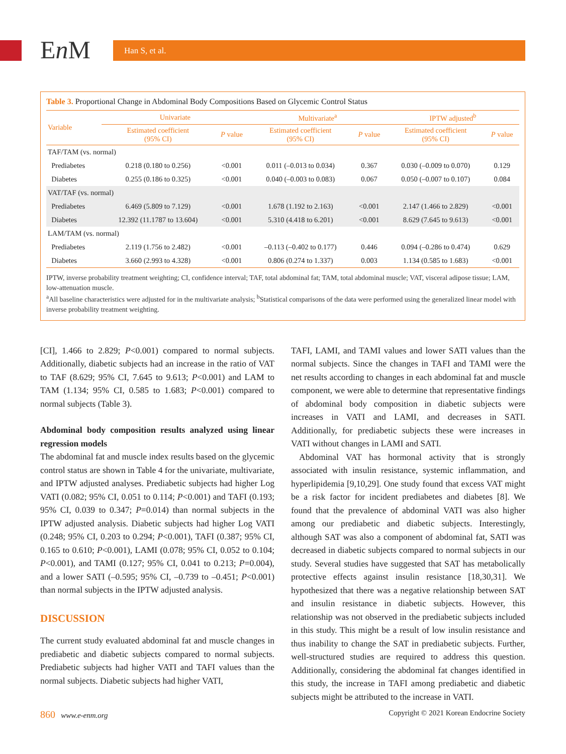En M Han S, et al.
Table 3. Proportional Change in Abdominal Body Compositions Based on Glycemic Control Status
| Variable | Univariate | | Multivariate<sup>a</sup> | | IPTW adjusted<sup>b</sup> | |
| --- | --- | --- | --- | --- | --- | --- |
| | Estimated coefficient (95% CI) | P value | Estimated coefficient (95% CI) | P value | Estimated coefficient (95% CI) | P value |
| TAF/TAM (vs. normal) | | | | | | |
| Prediabetes | 0.218 (0.180 to 0.256) | <0.001 | 0.011 (–0.013 to 0.034) | 0.367 | 0.030 (–0.009 to 0.070) | 0.129 |
| Diabetes | 0.255 (0.186 to 0.325) | <0.001 | 0.040 (–0.003 to 0.083) | 0.067 | 0.050 (–0.007 to 0.107) | 0.084 |
| VAT/TAF (vs. normal) | | | | | | |
| Prediabetes | 6.469 (5.809 to 7.129) | <0.001 | 1.678 (1.192 to 2.163) | <0.001 | 2.147 (1.466 to 2.829) | <0.001 |
| Diabetes | 12.392 (11.1787 to 13.604) | <0.001 | 5.310 (4.418 to 6.201) | <0.001 | 8.629 (7.645 to 9.613) | <0.001 |
| LAM/TAM (vs. normal) | | | | | | |
| Prediabetes | 2.119 (1.756 to 2.482) | <0.001 | –0.113 (–0.402 to 0.177) | 0.446 | 0.094 (–0.286 to 0.474) | 0.629 |
| Diabetes | 3.660 (2.993 to 4.328) | <0.001 | 0.806 (0.274 to 1.337) | 0.003 | 1.134 (0.585 to 1.683) | <0.001 |
IPTW, inverse probability treatment weighting; CI, confidence interval; TAF, total abdominal fat; TAM, total abdominal muscle; VAT, visceral adipose tissue; LAM, low-attenuation muscle.
<sup>a</sup> All baseline characteristics were adjusted for in the multivariate analysis; <sup>b</sup>Statistical comparisons of the data were performed using the generalized linear model with inverse probability treatment weighting.
[CI], 1.466 to 2.829; P<0.001) compared to normal subjects. Additionally, diabetic subjects had an increase in the ratio of VAT to TAF (8.629; 95% CI, 7.645 to 9.613; P<0.001) and LAM to TAM (1.134; 95% CI, 0.585 to 1.683; P<0.001) compared to normal subjects (Table 3).
Abdominal body composition results analyzed using linear regression models
The abdominal fat and muscle index results based on the glycemic control status are shown in Table 4 for the univariate, multivariate, and IPTW adjusted analyses. Prediabetic subjects had higher Log VATI (0.082; 95% CI, 0.051 to 0.114; P<0.001) and TAFI (0.193; 95% CI, 0.039 to 0.347; P=0.014) than normal subjects in the IPTW adjusted analysis. Diabetic subjects had higher Log VATI (0.248; 95% CI, 0.203 to 0.294; P<0.001), TAFI (0.387; 95% CI, 0.165 to 0.610; P<0.001), LAMI (0.078; 95% CI, 0.052 to 0.104; P<0.001), and TAMI (0.127; 95% CI, 0.041 to 0.213; P=0.004), and a lower SATI (–0.595; 95% CI, –0.739 to –0.451; P<0.001) than normal subjects in the IPTW adjusted analysis.
DISCUSSION
The current study evaluated abdominal fat and muscle changes in prediabetic and diabetic subjects compared to normal subjects. Prediabetic subjects had higher VATI and TAFI values than the normal subjects. Diabetic subjects had higher VATI,
TAFI, LAMI, and TAMI values and lower SATI values than the normal subjects. Since the changes in TAFI and TAMI were the net results according to changes in each abdominal fat and muscle component, we were able to determine that representative findings of abdominal body composition in diabetic subjects were increases in VATI and LAMI, and decreases in SATI. Additionally, for prediabetic subjects these were increases in VATI without changes in LAMI and SATI.
Abdominal VAT has hormonal activity that is strongly associated with insulin resistance, systemic inflammation, and hyperlipidemia [9,10,29]. One study found that excess VAT might be a risk factor for incident prediabetes and diabetes [8]. We found that the prevalence of abdominal VATI was also higher among our prediabetic and diabetic subjects. Interestingly, although SAT was also a component of abdominal fat, SATI was decreased in diabetic subjects compared to normal subjects in our study. Several studies have suggested that SAT has metabolically protective effects against insulin resistance [18,30,31]. We hypothesized that there was a negative relationship between SAT and insulin resistance in diabetic subjects. However, this relationship was not observed in the prediabetic subjects included in this study. This might be a result of low insulin resistance and thus inability to change the SAT in prediabetic subjects. Further, well-structured studies are required to address this question. Additionally, considering the abdominal fat changes identified in this study, the increase in TAFI among prediabetic and diabetic subjects might be attributed to the increase in VATI.
860 www.e-enm.org Copyright © 2021 Korean Endocrine Society